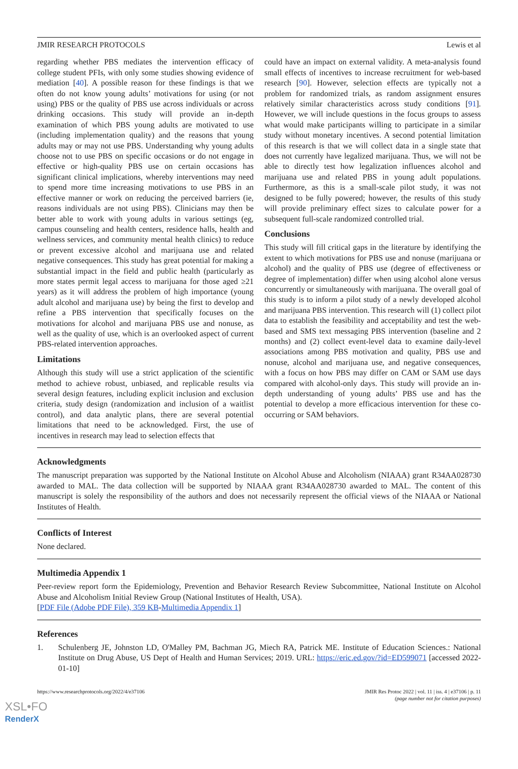JMIR RESEARCH PROTOCOLS Lewis et al
regarding whether PBS mediates the intervention efficacy of college student PFIs, with only some studies showing evidence of mediation [40]. A possible reason for these findings is that we often do not know young adults’ motivations for using (or not using) PBS or the quality of PBS use across individuals or across drinking occasions. This study will provide an in-depth examination of which PBS young adults are motivated to use (including implementation quality) and the reasons that young adults may or may not use PBS. Understanding why young adults choose not to use PBS on specific occasions or do not engage in effective or high-quality PBS use on certain occasions has significant clinical implications, whereby interventions may need to spend more time increasing motivations to use PBS in an effective manner or work on reducing the perceived barriers (ie, reasons individuals are not using PBS). Clinicians may then be better able to work with young adults in various settings (eg, campus counseling and health centers, residence halls, health and wellness services, and community mental health clinics) to reduce or prevent excessive alcohol and marijuana use and related negative consequences. This study has great potential for making a substantial impact in the field and public health (particularly as more states permit legal access to marijuana for those aged ≥21 years) as it will address the problem of high importance (young adult alcohol and marijuana use) by being the first to develop and refine a PBS intervention that specifically focuses on the motivations for alcohol and marijuana PBS use and nonuse, as well as the quality of use, which is an overlooked aspect of current PBS-related intervention approaches.
Limitations
Although this study will use a strict application of the scientific method to achieve robust, unbiased, and replicable results via several design features, including explicit inclusion and exclusion criteria, study design (randomization and inclusion of a waitlist control), and data analytic plans, there are several potential limitations that need to be acknowledged. First, the use of incentives in research may lead to selection effects that
could have an impact on external validity. A meta-analysis found small effects of incentives to increase recruitment for web-based research [90]. However, selection effects are typically not a problem for randomized trials, as random assignment ensures relatively similar characteristics across study conditions [91]. However, we will include questions in the focus groups to assess what would make participants willing to participate in a similar study without monetary incentives. A second potential limitation of this research is that we will collect data in a single state that does not currently have legalized marijuana. Thus, we will not be able to directly test how legalization influences alcohol and marijuana use and related PBS in young adult populations. Furthermore, as this is a small-scale pilot study, it was not designed to be fully powered; however, the results of this study will provide preliminary effect sizes to calculate power for a subsequent full-scale randomized controlled trial.
Conclusions
This study will fill critical gaps in the literature by identifying the extent to which motivations for PBS use and nonuse (marijuana or alcohol) and the quality of PBS use (degree of effectiveness or degree of implementation) differ when using alcohol alone versus concurrently or simultaneously with marijuana. The overall goal of this study is to inform a pilot study of a newly developed alcohol and marijuana PBS intervention. This research will (1) collect pilot data to establish the feasibility and acceptability and test the web-based and SMS text messaging PBS intervention (baseline and 2 months) and (2) collect event-level data to examine daily-level associations among PBS motivation and quality, PBS use and nonuse, alcohol and marijuana use, and negative consequences, with a focus on how PBS may differ on CAM or SAM use days compared with alcohol-only days. This study will provide an in-depth understanding of young adults’ PBS use and has the potential to develop a more efficacious intervention for these co-occurring or SAM behaviors.
Acknowledgments
The manuscript preparation was supported by the National Institute on Alcohol Abuse and Alcoholism (NIAAA) grant R34AA028730 awarded to MAL. The data collection will be supported by NIAAA grant R34AA028730 awarded to MAL. The content of this manuscript is solely the responsibility of the authors and does not necessarily represent the official views of the NIAAA or National Institutes of Health.
Conflicts of Interest
None declared.
Multimedia Appendix 1
Peer-review report form the Epidemiology, Prevention and Behavior Research Review Subcommittee, National Institute on Alcohol Abuse and Alcoholism Initial Review Group (National Institutes of Health, USA).
[PDF File (Adobe PDF File), 359 KB-Multimedia Appendix 1]
References
1. Schulenberg JE, Johnston LD, O'Malley PM, Bachman JG, Miech RA, Patrick ME. Institute of Education Sciences.: National Institute on Drug Abuse, US Dept of Health and Human Services; 2019. URL: https://eric.ed.gov/?id=ED599071 [accessed 2022-01-10]
https://www.researchprotocols.org/2022/4/e37106 JMIR Res Protoc 2022 | vol. 11 | iss. 4 | e37106 | p. 11
(page number not for citation purposes)
XSL•FO
RenderX